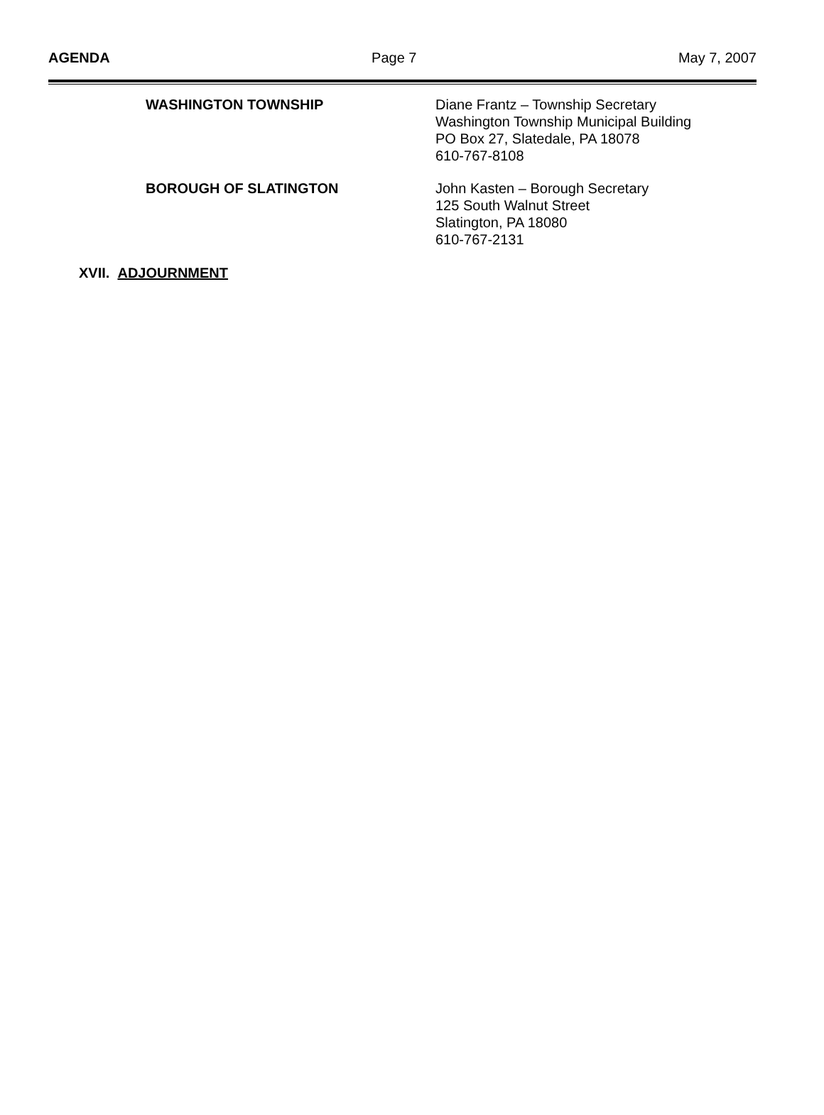AGENDA Page 7 May 7, 2007
WASHINGTON TOWNSHIP Diane Frantz – Township Secretary
Washington Township Municipal Building
PO Box 27, Slatedale, PA 18078
610-767-8108
BOROUGH OF SLATINGTON John Kasten – Borough Secretary
125 South Walnut Street
Slatington, PA 18080
610-767-2131
XVII. ADJOURNMENT